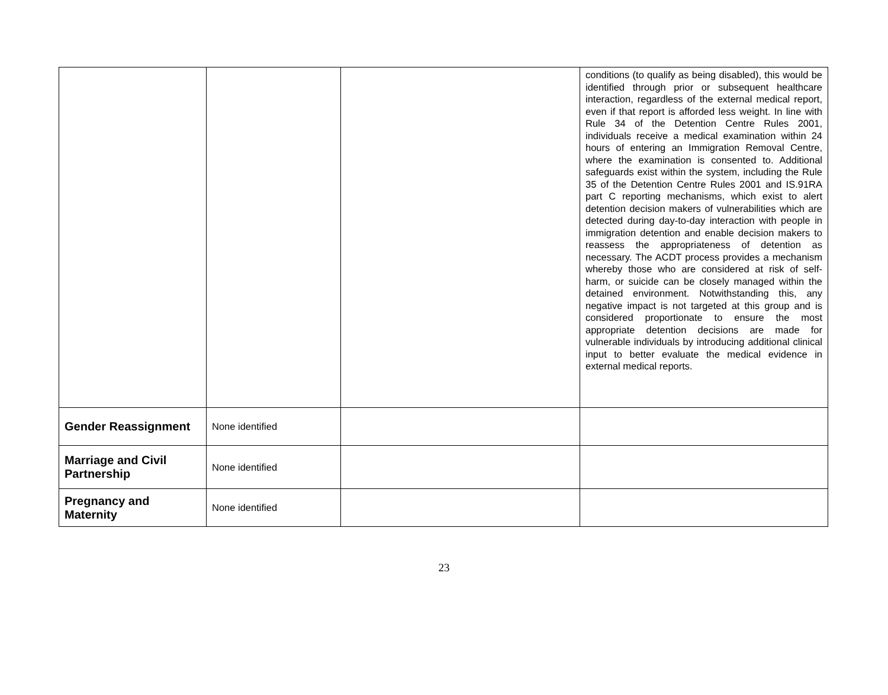| | | | conditions (to qualify as being disabled), this would be identified through prior or subsequent healthcare interaction, regardless of the external medical report, even if that report is afforded less weight. In line with Rule 34 of the Detention Centre Rules 2001, individuals receive a medical examination within 24 hours of entering an Immigration Removal Centre, where the examination is consented to. Additional safeguards exist within the system, including the Rule 35 of the Detention Centre Rules 2001 and IS.91RA part C reporting mechanisms, which exist to alert detention decision makers of vulnerabilities which are detected during day-to-day interaction with people in immigration detention and enable decision makers to reassess the appropriateness of detention as necessary. The ACDT process provides a mechanism whereby those who are considered at risk of self-harm, or suicide can be closely managed within the detained environment. Notwithstanding this, any negative impact is not targeted at this group and is considered proportionate to ensure the most appropriate detention decisions are made for vulnerable individuals by introducing additional clinical input to better evaluate the medical evidence in external medical reports. |
| Gender Reassignment | None identified | | |
| Marriage and Civil Partnership | None identified | | |
| Pregnancy and Maternity | None identified | | |
23